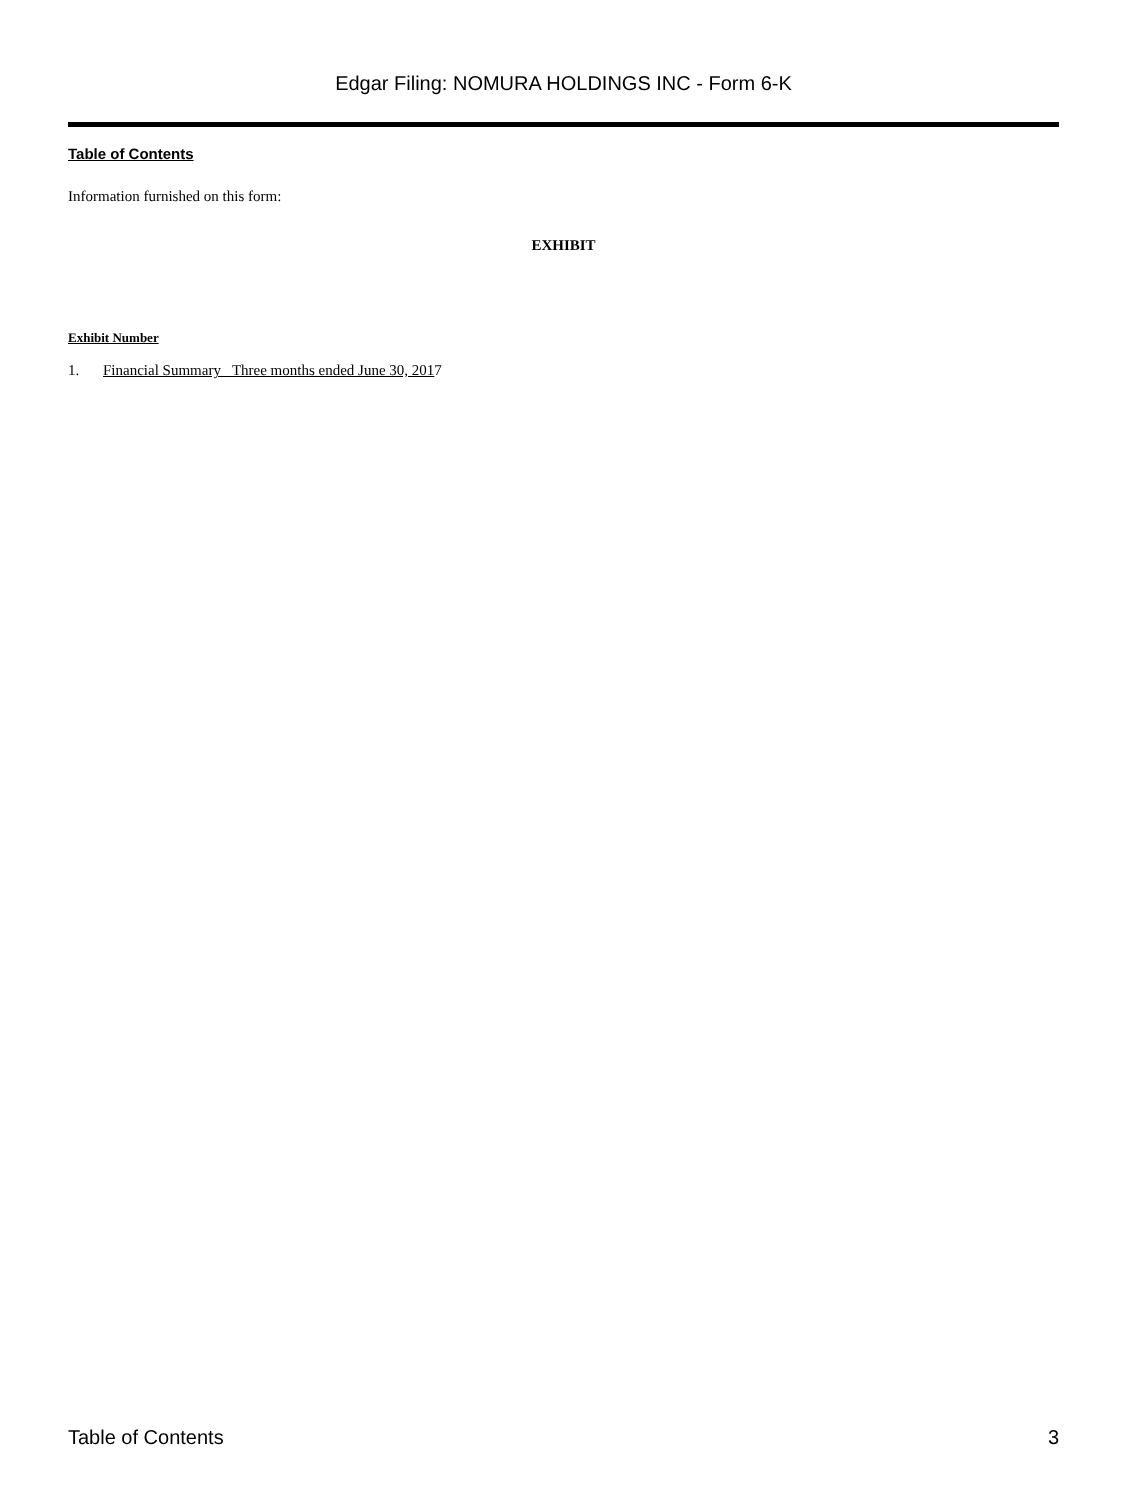Edgar Filing: NOMURA HOLDINGS INC - Form 6-K
Table of Contents
Information furnished on this form:
EXHIBIT
Exhibit Number
1. Financial Summary Three months ended June 30, 2017
Table of Contents 3